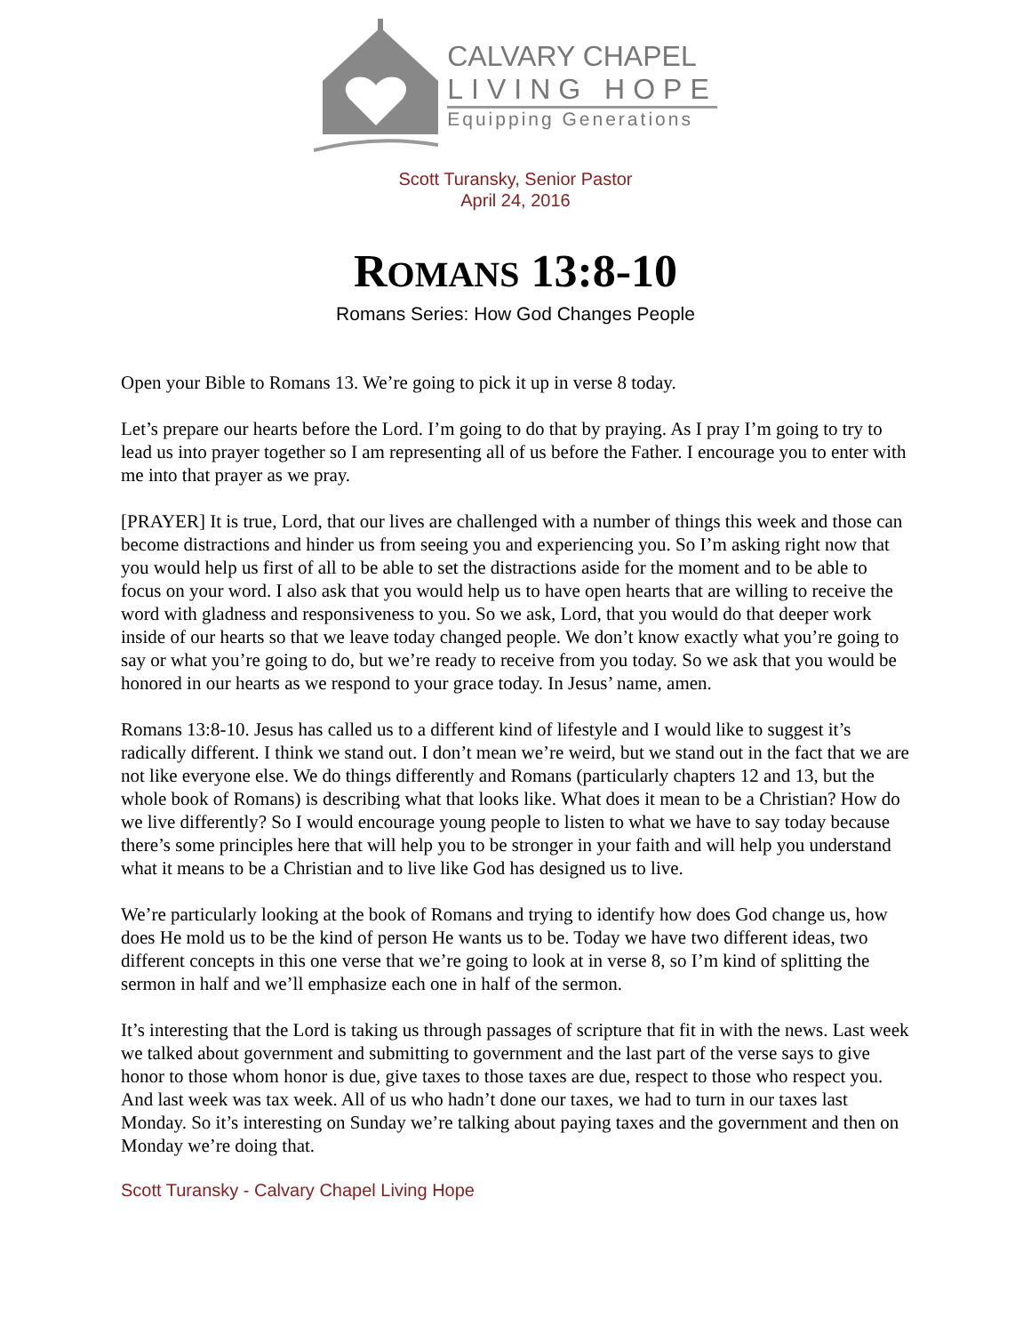CALVARY CHAPEL
LIVING HOPE
Equipping Generations
Scott Turansky, Senior Pastor
April 24, 2016
ROMANS 13:8-10
Romans Series: How God Changes People
Open your Bible to Romans 13. We’re going to pick it up in verse 8 today.
Let’s prepare our hearts before the Lord. I’m going to do that by praying. As I pray I’m going to try to lead us into prayer together so I am representing all of us before the Father. I encourage you to enter with me into that prayer as we pray.
[PRAYER] It is true, Lord, that our lives are challenged with a number of things this week and those can become distractions and hinder us from seeing you and experiencing you. So I’m asking right now that you would help us first of all to be able to set the distractions aside for the moment and to be able to focus on your word. I also ask that you would help us to have open hearts that are willing to receive the word with gladness and responsiveness to you. So we ask, Lord, that you would do that deeper work inside of our hearts so that we leave today changed people. We don’t know exactly what you’re going to say or what you’re going to do, but we’re ready to receive from you today. So we ask that you would be honored in our hearts as we respond to your grace today. In Jesus’ name, amen.
Romans 13:8-10. Jesus has called us to a different kind of lifestyle and I would like to suggest it’s radically different. I think we stand out. I don’t mean we’re weird, but we stand out in the fact that we are not like everyone else. We do things differently and Romans (particularly chapters 12 and 13, but the whole book of Romans) is describing what that looks like. What does it mean to be a Christian? How do we live differently? So I would encourage young people to listen to what we have to say today because there’s some principles here that will help you to be stronger in your faith and will help you understand what it means to be a Christian and to live like God has designed us to live.
We’re particularly looking at the book of Romans and trying to identify how does God change us, how does He mold us to be the kind of person He wants us to be. Today we have two different ideas, two different concepts in this one verse that we’re going to look at in verse 8, so I’m kind of splitting the sermon in half and we’ll emphasize each one in half of the sermon.
It’s interesting that the Lord is taking us through passages of scripture that fit in with the news. Last week we talked about government and submitting to government and the last part of the verse says to give honor to those whom honor is due, give taxes to those taxes are due, respect to those who respect you. And last week was tax week. All of us who hadn’t done our taxes, we had to turn in our taxes last Monday. So it’s interesting on Sunday we’re talking about paying taxes and the government and then on Monday we’re doing that.
Scott Turansky - Calvary Chapel Living Hope